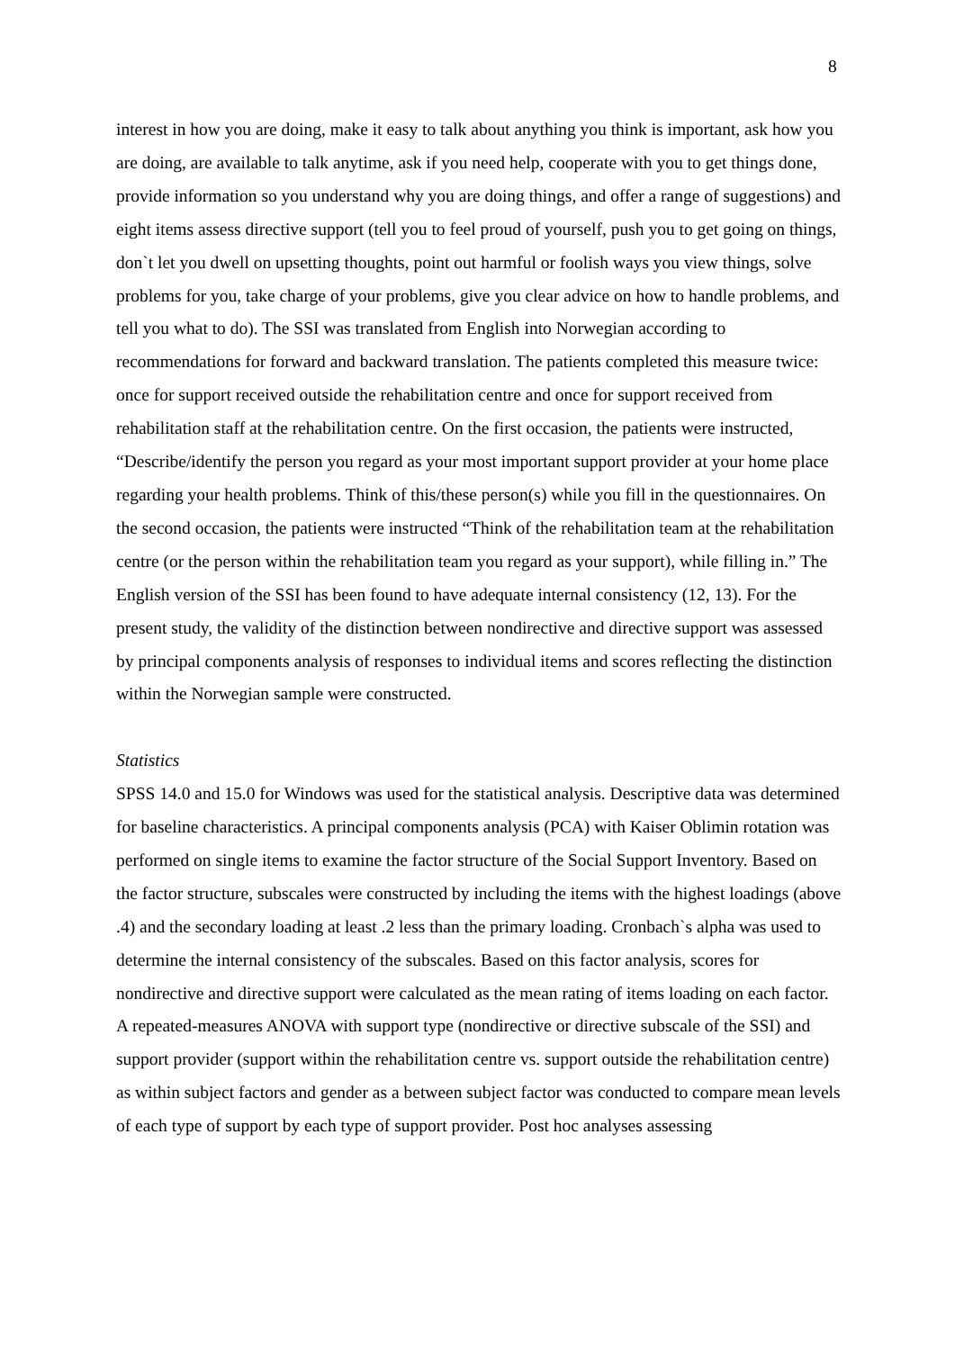8
interest in how you are doing, make it easy to talk about anything you think is important, ask how you are doing, are available to talk anytime, ask if you need help, cooperate with you to get things done, provide information so you understand why you are doing things, and offer a range of suggestions) and eight items assess directive support (tell you to feel proud of yourself, push you to get going on things, don`t let you dwell on upsetting thoughts, point out harmful or foolish ways you view things, solve problems for you, take charge of your problems, give you clear advice on how to handle problems, and tell you what to do). The SSI was translated from English into Norwegian according to recommendations for forward and backward translation. The patients completed this measure twice: once for support received outside the rehabilitation centre and once for support received from rehabilitation staff at the rehabilitation centre. On the first occasion, the patients were instructed, “Describe/identify the person you regard as your most important support provider at your home place regarding your health problems. Think of this/these person(s) while you fill in the questionnaires. On the second occasion, the patients were instructed “Think of the rehabilitation team at the rehabilitation centre (or the person within the rehabilitation team you regard as your support), while filling in.” The English version of the SSI has been found to have adequate internal consistency (12, 13). For the present study, the validity of the distinction between nondirective and directive support was assessed by principal components analysis of responses to individual items and scores reflecting the distinction within the Norwegian sample were constructed.
Statistics
SPSS 14.0 and 15.0 for Windows was used for the statistical analysis. Descriptive data was determined for baseline characteristics. A principal components analysis (PCA) with Kaiser Oblimin rotation was performed on single items to examine the factor structure of the Social Support Inventory. Based on the factor structure, subscales were constructed by including the items with the highest loadings (above .4) and the secondary loading at least .2 less than the primary loading. Cronbach`s alpha was used to determine the internal consistency of the subscales. Based on this factor analysis, scores for nondirective and directive support were calculated as the mean rating of items loading on each factor. A repeated-measures ANOVA with support type (nondirective or directive subscale of the SSI) and support provider (support within the rehabilitation centre vs. support outside the rehabilitation centre) as within subject factors and gender as a between subject factor was conducted to compare mean levels of each type of support by each type of support provider. Post hoc analyses assessing